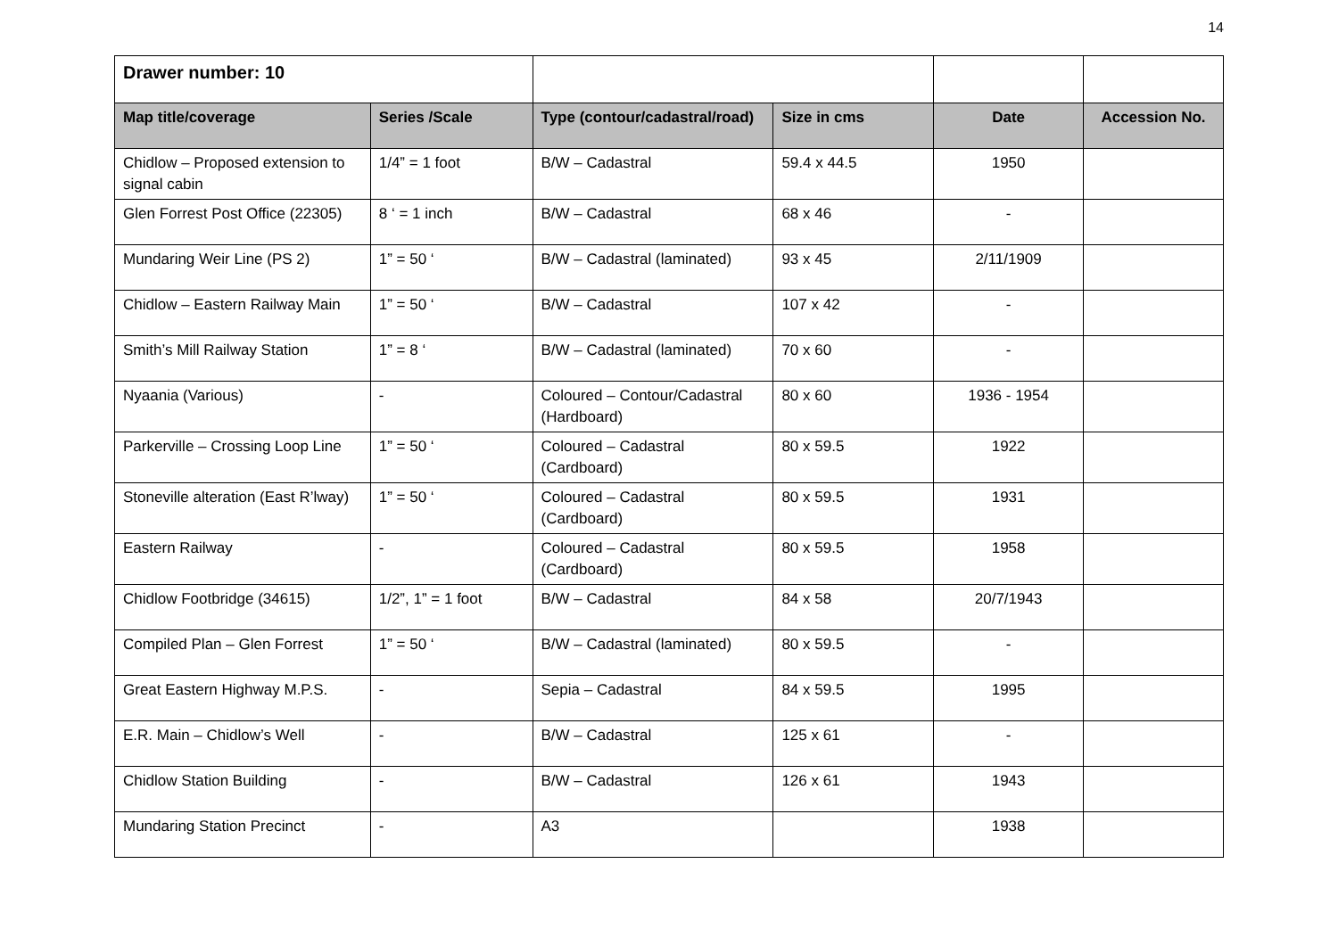14
| Drawer number: 10 | | | | | |
| Map title/coverage | Series /Scale | Type (contour/cadastral/road) | Size in cms | Date | Accession No. |
| Chidlow – Proposed extension to signal cabin | 1/4” = 1 foot | B/W – Cadastral | 59.4 x 44.5 | 1950 | |
| Glen Forrest Post Office (22305) | 8 ‘ = 1 inch | B/W – Cadastral | 68 x 46 | - | |
| Mundaring Weir Line (PS 2) | 1” = 50 ‘ | B/W – Cadastral (laminated) | 93 x 45 | 2/11/1909 | |
| Chidlow – Eastern Railway Main | 1” = 50 ‘ | B/W – Cadastral | 107 x 42 | - | |
| Smith’s Mill Railway Station | 1” = 8 ‘ | B/W – Cadastral (laminated) | 70 x 60 | - | |
| Nyaania (Various) | - | Coloured – Contour/Cadastral (Hardboard) | 80 x 60 | 1936 - 1954 | |
| Parkerville – Crossing Loop Line | 1” = 50 ‘ | Coloured – Cadastral (Cardboard) | 80 x 59.5 | 1922 | |
| Stoneville alteration (East R’lway) | 1” = 50 ‘ | Coloured – Cadastral (Cardboard) | 80 x 59.5 | 1931 | |
| Eastern Railway | - | Coloured – Cadastral (Cardboard) | 80 x 59.5 | 1958 | |
| Chidlow Footbridge (34615) | 1/2”, 1” = 1 foot | B/W – Cadastral | 84 x 58 | 20/7/1943 | |
| Compiled Plan – Glen Forrest | 1” = 50 ‘ | B/W – Cadastral (laminated) | 80 x 59.5 | - | |
| Great Eastern Highway M.P.S. | - | Sepia – Cadastral | 84 x 59.5 | 1995 | |
| E.R. Main – Chidlow’s Well | - | B/W – Cadastral | 125 x 61 | - | |
| Chidlow Station Building | - | B/W – Cadastral | 126 x 61 | 1943 | |
| Mundaring Station Precinct | - | A3 | | 1938 | |